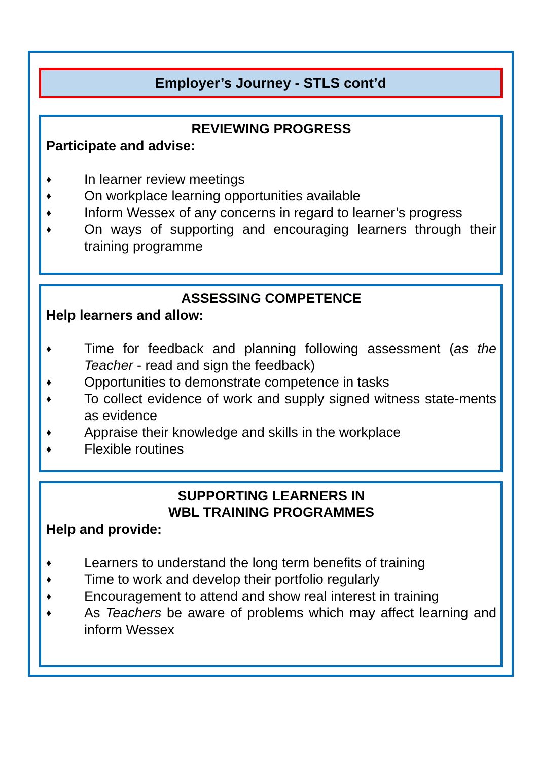Employer’s Journey - STLS cont’d
REVIEWING PROGRESS
Participate and advise:
♦ In learner review meetings
♦ On workplace learning opportunities available
♦ Inform Wessex of any concerns in regard to learner’s progress
♦ On ways of supporting and encouraging learners through their training programme
ASSESSING COMPETENCE
Help learners and allow:
♦ Time for feedback and planning following assessment (as the Teacher - read and sign the feedback)
♦ Opportunities to demonstrate competence in tasks
♦ To collect evidence of work and supply signed witness state-ments as evidence
♦ Appraise their knowledge and skills in the workplace
♦ Flexible routines
SUPPORTING LEARNERS IN
WBL TRAINING PROGRAMMES
Help and provide:
♦ Learners to understand the long term benefits of training
♦ Time to work and develop their portfolio regularly
♦ Encouragement to attend and show real interest in training
♦ As Teachers be aware of problems which may affect learning and inform Wessex